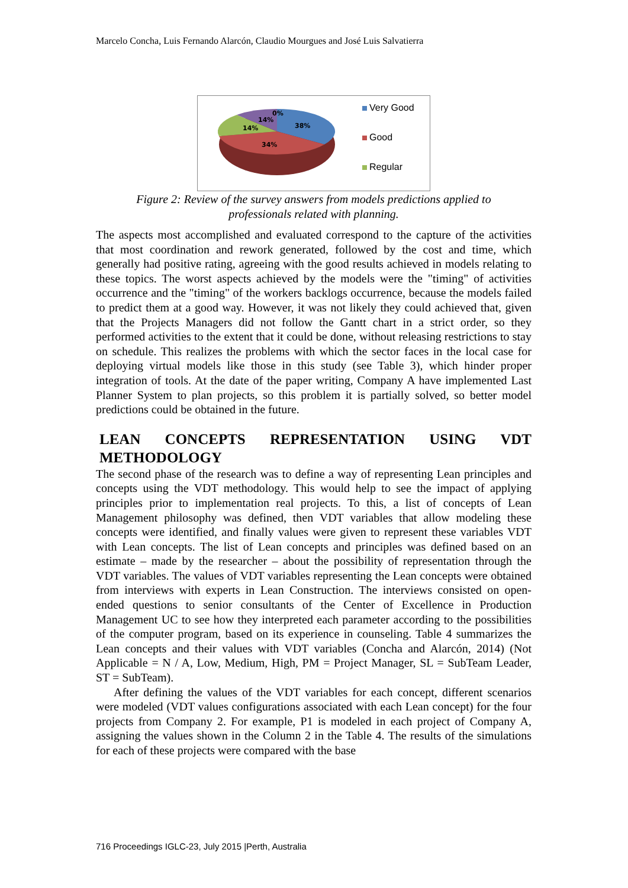Marcelo Concha, Luis Fernando Alarcón, Claudio Mourgues and José Luis Salvatierra
38%
34%
14%
14%
0%
Very Good
Good
Regular
Figure 2: Review of the survey answers from models predictions applied to
professionals related with planning.
The aspects most accomplished and evaluated correspond to the capture of the activities that most coordination and rework generated, followed by the cost and time, which generally had positive rating, agreeing with the good results achieved in models relating to these topics. The worst aspects achieved by the models were the "timing" of activities occurrence and the "timing" of the workers backlogs occurrence, because the models failed to predict them at a good way. However, it was not likely they could achieved that, given that the Projects Managers did not follow the Gantt chart in a strict order, so they performed activities to the extent that it could be done, without releasing restrictions to stay on schedule. This realizes the problems with which the sector faces in the local case for deploying virtual models like those in this study (see Table 3), which hinder proper integration of tools. At the date of the paper writing, Company A have implemented Last Planner System to plan projects, so this problem it is partially solved, so better model predictions could be obtained in the future.
LEAN CONCEPTS REPRESENTATION USING VDT METHODOLOGY
The second phase of the research was to define a way of representing Lean principles and concepts using the VDT methodology. This would help to see the impact of applying principles prior to implementation real projects. To this, a list of concepts of Lean Management philosophy was defined, then VDT variables that allow modeling these concepts were identified, and finally values were given to represent these variables VDT with Lean concepts. The list of Lean concepts and principles was defined based on an estimate – made by the researcher – about the possibility of representation through the VDT variables. The values of VDT variables representing the Lean concepts were obtained from interviews with experts in Lean Construction. The interviews consisted on open-ended questions to senior consultants of the Center of Excellence in Production Management UC to see how they interpreted each parameter according to the possibilities of the computer program, based on its experience in counseling. Table 4 summarizes the Lean concepts and their values with VDT variables (Concha and Alarcón, 2014) (Not Applicable = N / A, Low, Medium, High, PM = Project Manager, SL = SubTeam Leader, ST = SubTeam).
After defining the values of the VDT variables for each concept, different scenarios were modeled (VDT values configurations associated with each Lean concept) for the four projects from Company 2. For example, P1 is modeled in each project of Company A, assigning the values shown in the Column 2 in the Table 4. The results of the simulations for each of these projects were compared with the base
716 Proceedings IGLC-23, July 2015 |Perth, Australia